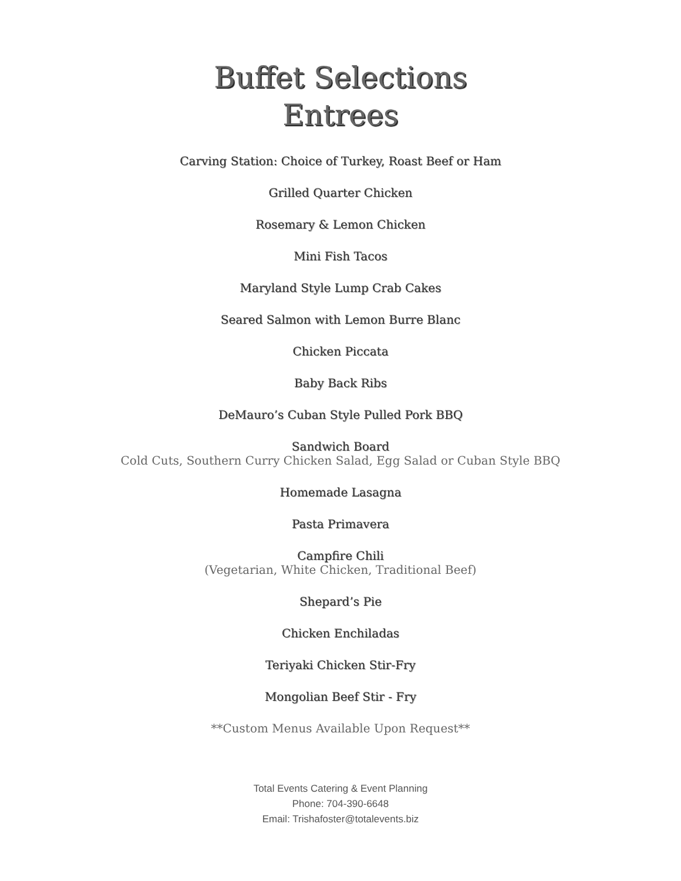Buffet Selections
Entrees
Carving Station: Choice of Turkey, Roast Beef or Ham
Grilled Quarter Chicken
Rosemary & Lemon Chicken
Mini Fish Tacos
Maryland Style Lump Crab Cakes
Seared Salmon with Lemon Burre Blanc
Chicken Piccata
Baby Back Ribs
DeMauro’s Cuban Style Pulled Pork BBQ
Sandwich Board
Cold Cuts, Southern Curry Chicken Salad, Egg Salad or Cuban Style BBQ
Homemade Lasagna
Pasta Primavera
Campfire Chili
(Vegetarian, White Chicken, Traditional Beef)
Shepard’s Pie
Chicken Enchiladas
Teriyaki Chicken Stir-Fry
Mongolian Beef Stir - Fry
**Custom Menus Available Upon Request**
Total Events Catering & Event Planning
Phone: 704-390-6648
Email: Trishafoster@totalevents.biz